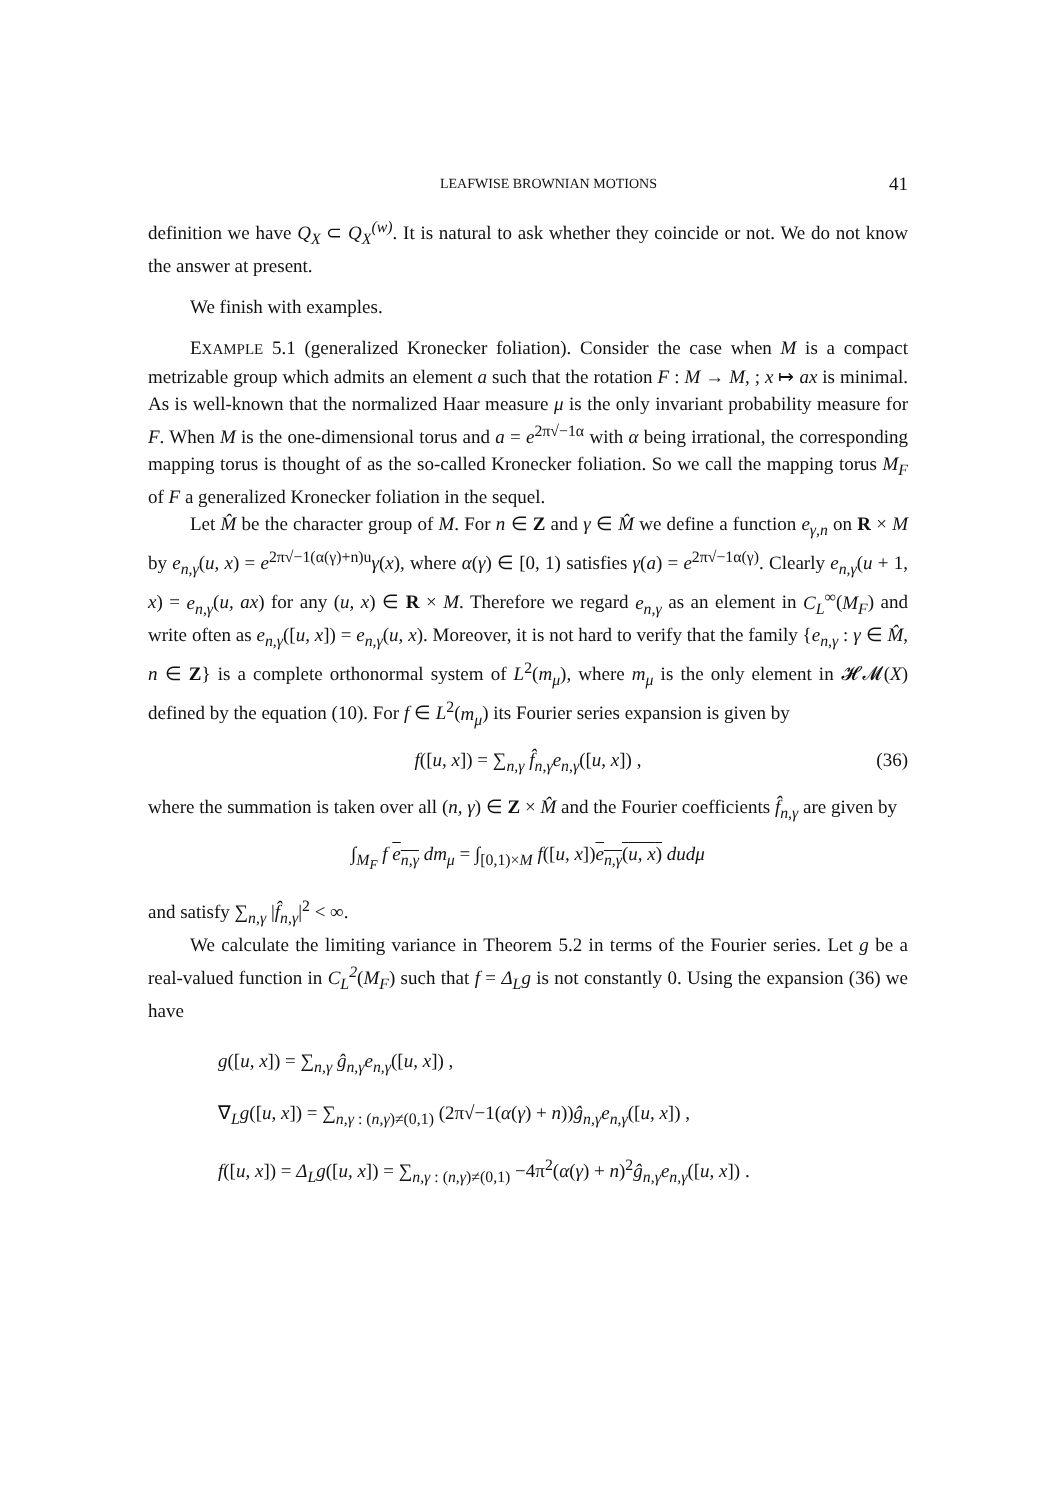LEAFWISE BROWNIAN MOTIONS 41
definition we have Q<sub>X</sub> ⊂ Q<sub>X</sub><sup>(w)</sup>. It is natural to ask whether they coincide or not. We do not know the answer at present.
We finish with examples.
EXAMPLE 5.1 (generalized Kronecker foliation). Consider the case when M is a compact metrizable group which admits an element a such that the rotation F : M → M, ; x ↦ ax is minimal. As is well-known that the normalized Haar measure μ is the only invariant probability measure for F. When M is the one-dimensional torus and a = e<sup>2π√−1α</sup> with α being irrational, the corresponding mapping torus is thought of as the so-called Kronecker foliation. So we call the mapping torus M<sub>F</sub> of F a generalized Kronecker foliation in the sequel.
Let M̂ be the character group of M. For n ∈ Z and γ ∈ M̂ we define a function e<sub>γ,n</sub> on R × M by e<sub>n,γ</sub>(u, x) = e<sup>2π√−1(α(γ)+n)u</sup>γ(x), where α(γ) ∈ [0, 1) satisfies γ(a) = e<sup>2π√−1α(γ)</sup>. Clearly e<sub>n,γ</sub>(u + 1, x) = e<sub>n,γ</sub>(u, ax) for any (u, x) ∈ R × M. Therefore we regard e<sub>n,γ</sub> as an element in C<sub>L</sub><sup>∞</sup>(M<sub>F</sub>) and write often as e<sub>n,γ</sub>([u, x]) = e<sub>n,γ</sub>(u, x). Moreover, it is not hard to verify that the family {e<sub>n,γ</sub> : γ ∈ M̂, n ∈ Z} is a complete orthonormal system of L<sup>2</sup>(m<sub>μ</sub>), where m<sub>μ</sub> is the only element in 𝓗𝓜(X) defined by the equation (10). For f ∈ L<sup>2</sup>(m<sub>μ</sub>) its Fourier series expansion is given by
f([u, x]) = ∑<sub>n,γ</sub> f̂<sub>n,γ</sub>e<sub>n,γ</sub>([u, x]) , (36)
where the summation is taken over all (n, γ) ∈ Z × M̂ and the Fourier coefficients f̂<sub>n,γ</sub> are given by
∫<sub>M<sub>F</sub></sub> f e<sub>n,γ</sub> dm<sub>μ</sub> = ∫<sub>[0,1)×M</sub> f([u, x])e<sub>n,γ</sub>(u, x) dudμ
and satisfy ∑<sub>n,γ</sub> |f̂<sub>n,γ</sub>|<sup>2</sup> < ∞.
We calculate the limiting variance in Theorem 5.2 in terms of the Fourier series. Let g be a real-valued function in C<sub>L</sub><sup>2</sup>(M<sub>F</sub>) such that f = Δ<sub>L</sub>g is not constantly 0. Using the expansion (36) we have
g([u, x]) = ∑<sub>n,γ</sub> ĝ<sub>n,γ</sub>e<sub>n,γ</sub>([u, x]) ,
∇<sub>L</sub>g([u, x]) = ∑<sub>n,γ : (n,γ)≠(0,1)</sub> (2π√−1(α(γ) + n))ĝ<sub>n,γ</sub>e<sub>n,γ</sub>([u, x]) ,
f([u, x]) = Δ<sub>L</sub>g([u, x]) = ∑<sub>n,γ : (n,γ)≠(0,1)</sub> −4π<sup>2</sup>(α(γ) + n)<sup>2</sup>ĝ<sub>n,γ</sub>e<sub>n,γ</sub>([u, x]) .